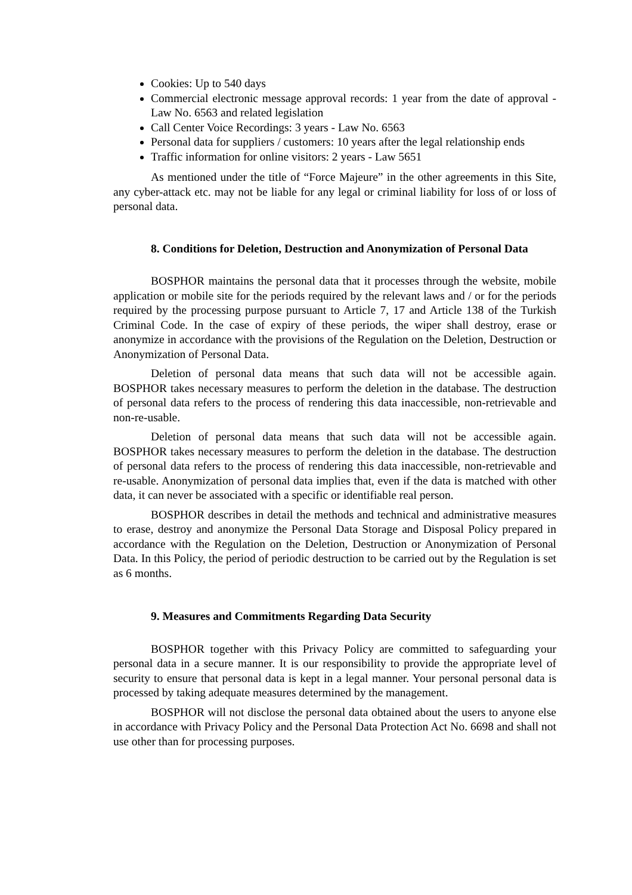Cookies: Up to 540 days
Commercial electronic message approval records: 1 year from the date of approval - Law No. 6563 and related legislation
Call Center Voice Recordings: 3 years - Law No. 6563
Personal data for suppliers / customers: 10 years after the legal relationship ends
Traffic information for online visitors: 2 years - Law 5651
As mentioned under the title of “Force Majeure” in the other agreements in this Site, any cyber-attack etc. may not be liable for any legal or criminal liability for loss of or loss of personal data.
8. Conditions for Deletion, Destruction and Anonymization of Personal Data
BOSPHOR maintains the personal data that it processes through the website, mobile application or mobile site for the periods required by the relevant laws and / or for the periods required by the processing purpose pursuant to Article 7, 17 and Article 138 of the Turkish Criminal Code. In the case of expiry of these periods, the wiper shall destroy, erase or anonymize in accordance with the provisions of the Regulation on the Deletion, Destruction or Anonymization of Personal Data.
Deletion of personal data means that such data will not be accessible again. BOSPHOR takes necessary measures to perform the deletion in the database. The destruction of personal data refers to the process of rendering this data inaccessible, non-retrievable and non-re-usable.
Deletion of personal data means that such data will not be accessible again. BOSPHOR takes necessary measures to perform the deletion in the database. The destruction of personal data refers to the process of rendering this data inaccessible, non-retrievable and re-usable. Anonymization of personal data implies that, even if the data is matched with other data, it can never be associated with a specific or identifiable real person.
BOSPHOR describes in detail the methods and technical and administrative measures to erase, destroy and anonymize the Personal Data Storage and Disposal Policy prepared in accordance with the Regulation on the Deletion, Destruction or Anonymization of Personal Data. In this Policy, the period of periodic destruction to be carried out by the Regulation is set as 6 months.
9. Measures and Commitments Regarding Data Security
BOSPHOR together with this Privacy Policy are committed to safeguarding your personal data in a secure manner. It is our responsibility to provide the appropriate level of security to ensure that personal data is kept in a legal manner. Your personal personal data is processed by taking adequate measures determined by the management.
BOSPHOR will not disclose the personal data obtained about the users to anyone else in accordance with Privacy Policy and the Personal Data Protection Act No. 6698 and shall not use other than for processing purposes.